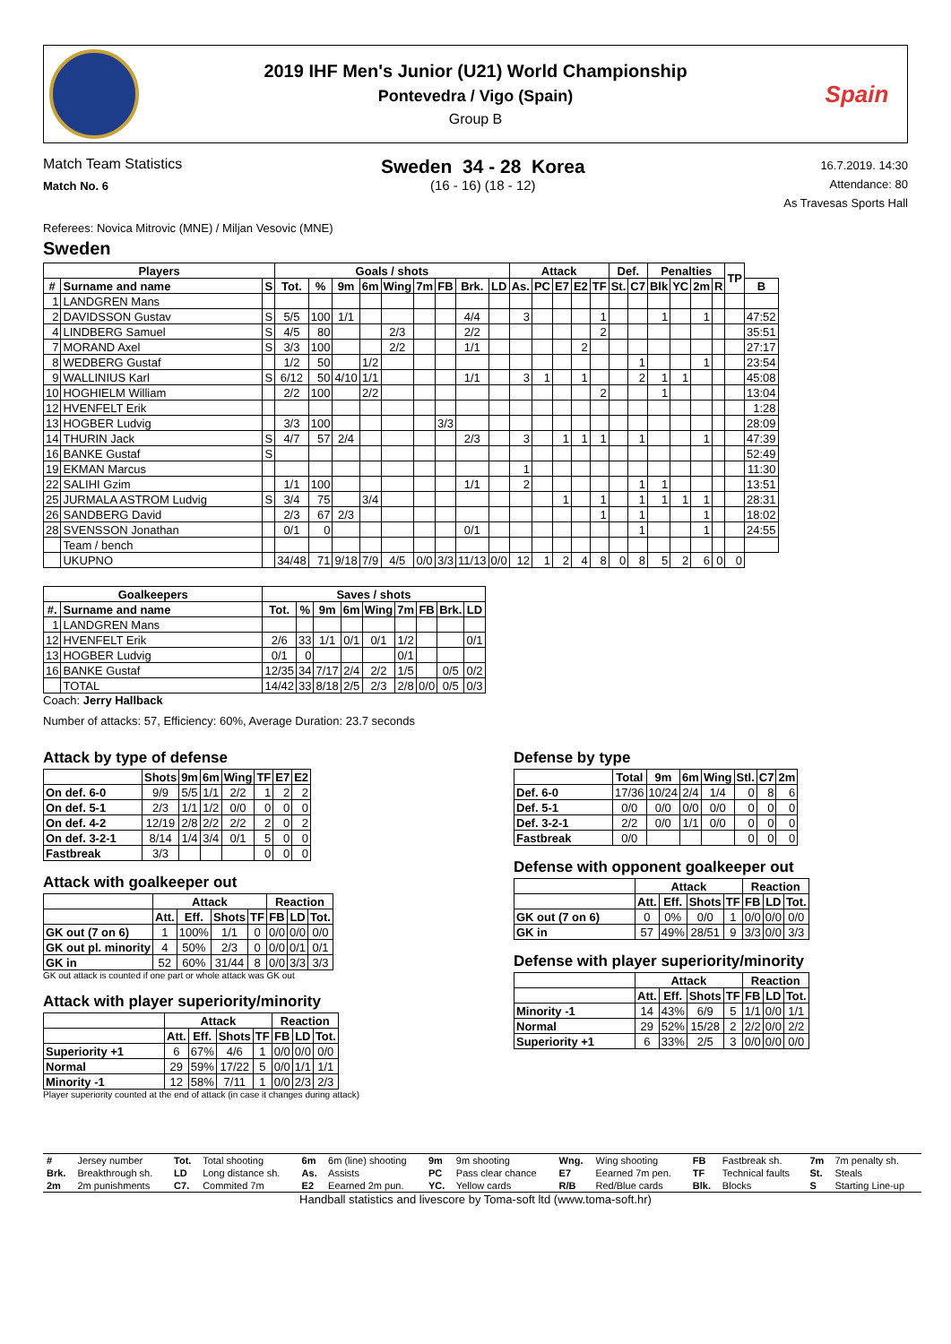2019 IHF Men's Junior (U21) World Championship
Pontevedra / Vigo (Spain)
Group B
Spain
Match Team Statistics
Match No. 6
Sweden 34 - 28 Korea
(16 - 16) (18 - 12)
16.7.2019. 14:30
Attendance: 80
As Travesas Sports Hall
Referees: Novica Mitrovic (MNE) / Miljan Vesovic (MNE)
Sweden
| Players | | | Goals / shots | | | | | | | | | Attack | | | | | Def. | | Penalties | | | | TP | |
| --- | --- | --- | --- | --- | --- | --- | --- | --- | --- | --- | --- | --- | --- | --- | --- | --- | --- | --- | --- | --- | --- | --- | --- | --- |
| # | Surname and name | S | Tot. | % | 9m | 6m | Wing | 7m | FB | Brk. | LD | As. | PC | E7 | E2 | TF | St. | C7 | Blk | YC | 2m | R | | B |
| 1 | LANDGREN Mans | | | | | | | | | | | | | | | | | | | | | | | |
| 2 | DAVIDSSON Gustav | S | 5/5 | 100 | 1/1 | | | | | 4/4 | | 3 | | | | 1 | | | 1 | | 1 | | | 47:52 |
| 4 | LINDBERG Samuel | S | 4/5 | 80 | | | 2/3 | | | 2/2 | | | | | | 2 | | | | | | | | 35:51 |
| 7 | MORAND Axel | S | 3/3 | 100 | | | 2/2 | | | 1/1 | | | | | 2 | | | | | | | | | 27:17 |
| 8 | WEDBERG Gustaf | | 1/2 | 50 | | 1/2 | | | | | | | | | | | | 1 | | | 1 | | | 23:54 |
| 9 | WALLINIUS Karl | S | 6/12 | 50 | 4/10 | 1/1 | | | | 1/1 | | 3 | 1 | | 1 | | | 2 | 1 | 1 | | | | 45:08 |
| 10 | HOGHIELM William | | 2/2 | 100 | | 2/2 | | | | | | | | | | 2 | | | 1 | | | | | 13:04 |
| 12 | HVENFELT Erik | | | | | | | | | | | | | | | | | | | | | | | 1:28 |
| 13 | HOGBER Ludvig | | 3/3 | 100 | | | | | 3/3 | | | | | | | | | | | | | | | 28:09 |
| 14 | THURIN Jack | S | 4/7 | 57 | 2/4 | | | | | 2/3 | | 3 | | 1 | 1 | 1 | | 1 | | | 1 | | | 47:39 |
| 16 | BANKE Gustaf | S | | | | | | | | | | | | | | | | | | | | | | 52:49 |
| 19 | EKMAN Marcus | | | | | | | | | | | 1 | | | | | | | | | | | | 11:30 |
| 22 | SALIHI Gzim | | 1/1 | 100 | | | | | | 1/1 | | 2 | | | | | | 1 | 1 | | | | | 13:51 |
| 25 | JURMALA ASTROM Ludvig | S | 3/4 | 75 | | 3/4 | | | | | | | | 1 | | 1 | | 1 | 1 | 1 | 1 | | | 28:31 |
| 26 | SANDBERG David | | 2/3 | 67 | 2/3 | | | | | | | | | | | 1 | | 1 | | | 1 | | | 18:02 |
| 28 | SVENSSON Jonathan | | 0/1 | 0 | | | | | | 0/1 | | | | | | | | 1 | | | 1 | | | 24:55 |
| | Team / bench | | | | | | | | | | | | | | | | | | | | | | | |
| | UKUPNO | | 34/48 | 71 | 9/18 | 7/9 | 4/5 | 0/0 | 3/3 | 11/13 | 0/0 | 12 | 1 | 2 | 4 | 8 | 0 | 8 | 5 | 2 | 6 | 0 | 0 | |
| Goalkeepers | | Saves / shots | | | | | | | | |
| --- | --- | --- | --- | --- | --- | --- | --- | --- | --- | --- |
| #. | Surname and name | Tot. | % | 9m | 6m | Wing | 7m | FB | Brk. | LD |
| 1 | LANDGREN Mans | | | | | | | | | |
| 12 | HVENFELT Erik | 2/6 | 33 | 1/1 | 0/1 | 0/1 | 1/2 | | | 0/1 |
| 13 | HOGBER Ludvig | 0/1 | 0 | | | | 0/1 | | | |
| 16 | BANKE Gustaf | 12/35 | 34 | 7/17 | 2/4 | 2/2 | 1/5 | | 0/5 | 0/2 |
| | TOTAL | 14/42 | 33 | 8/18 | 2/5 | 2/3 | 2/8 | 0/0 | 0/5 | 0/3 |
Coach: Jerry Hallback
Number of attacks: 57, Efficiency: 60%, Average Duration: 23.7 seconds
Attack by type of defense
| | Shots | 9m | 6m | Wing | TF | E7 | E2 |
| --- | --- | --- | --- | --- | --- | --- | --- |
| On def. 6-0 | 9/9 | 5/5 | 1/1 | 2/2 | 1 | 2 | 2 |
| On def. 5-1 | 2/3 | 1/1 | 1/2 | 0/0 | 0 | 0 | 0 |
| On def. 4-2 | 12/19 | 2/8 | 2/2 | 2/2 | 2 | 0 | 2 |
| On def. 3-2-1 | 8/14 | 1/4 | 3/4 | 0/1 | 5 | 0 | 0 |
| Fastbreak | 3/3 | | | | 0 | 0 | 0 |
Attack with goalkeeper out
| | Attack | | | | Reaction | | |
| --- | --- | --- | --- | --- | --- | --- | --- |
| | Att. | Eff. | Shots | TF | FB | LD | Tot. |
| GK out (7 on 6) | 1 | 100% | 1/1 | 0 | 0/0 | 0/0 | 0/0 |
| GK out pl. minority | 4 | 50% | 2/3 | 0 | 0/0 | 0/1 | 0/1 |
| GK in | 52 | 60% | 31/44 | 8 | 0/0 | 3/3 | 3/3 |
GK out attack is counted if one part or whole attack was GK out
Attack with player superiority/minority
| | Attack | | | | Reaction | | |
| --- | --- | --- | --- | --- | --- | --- | --- |
| | Att. | Eff. | Shots | TF | FB | LD | Tot. |
| Superiority +1 | 6 | 67% | 4/6 | 1 | 0/0 | 0/0 | 0/0 |
| Normal | 29 | 59% | 17/22 | 5 | 0/0 | 1/1 | 1/1 |
| Minority -1 | 12 | 58% | 7/11 | 1 | 0/0 | 2/3 | 2/3 |
Player superiority counted at the end of attack (in case it changes during attack)
Defense by type
| | Total | 9m | 6m | Wing | Stl. | C7 | 2m |
| --- | --- | --- | --- | --- | --- | --- | --- |
| Def. 6-0 | 17/36 | 10/24 | 2/4 | 1/4 | 0 | 8 | 6 |
| Def. 5-1 | 0/0 | 0/0 | 0/0 | 0/0 | 0 | 0 | 0 |
| Def. 3-2-1 | 2/2 | 0/0 | 1/1 | 0/0 | 0 | 0 | 0 |
| Fastbreak | 0/0 | | | | 0 | 0 | 0 |
Defense with opponent goalkeeper out
| | Attack | | | | Reaction | | |
| --- | --- | --- | --- | --- | --- | --- | --- |
| | Att. | Eff. | Shots | TF | FB | LD | Tot. |
| GK out (7 on 6) | 0 | 0% | 0/0 | 1 | 0/0 | 0/0 | 0/0 |
| GK in | 57 | 49% | 28/51 | 9 | 3/3 | 0/0 | 3/3 |
Defense with player superiority/minority
| | Attack | | | | Reaction | | |
| --- | --- | --- | --- | --- | --- | --- | --- |
| | Att. | Eff. | Shots | TF | FB | LD | Tot. |
| Minority -1 | 14 | 43% | 6/9 | 5 | 1/1 | 0/0 | 1/1 |
| Normal | 29 | 52% | 15/28 | 2 | 2/2 | 0/0 | 2/2 |
| Superiority +1 | 6 | 33% | 2/5 | 3 | 0/0 | 0/0 | 0/0 |
| # | Jersey number | Tot. | Total shooting | 6m | 6m (line) shooting | 9m | 9m shooting | Wng. | Wing shooting | FB | Fastbreak sh. | 7m | 7m penalty sh. |
| Brk. | Breakthrough sh. | LD | Long distance sh. | As. | Assists | PC | Pass clear chance | E7 | Eearned 7m pen. | TF | Technical faults | St. | Steals |
| 2m | 2m punishments | C7. | Commited 7m | E2 | Eearned 2m pun. | YC. | Yellow cards | R/B | Red/Blue cards | Blk. | Blocks | S | Starting Line-up |
Handball statistics and livescore by Toma-soft ltd (www.toma-soft.hr)